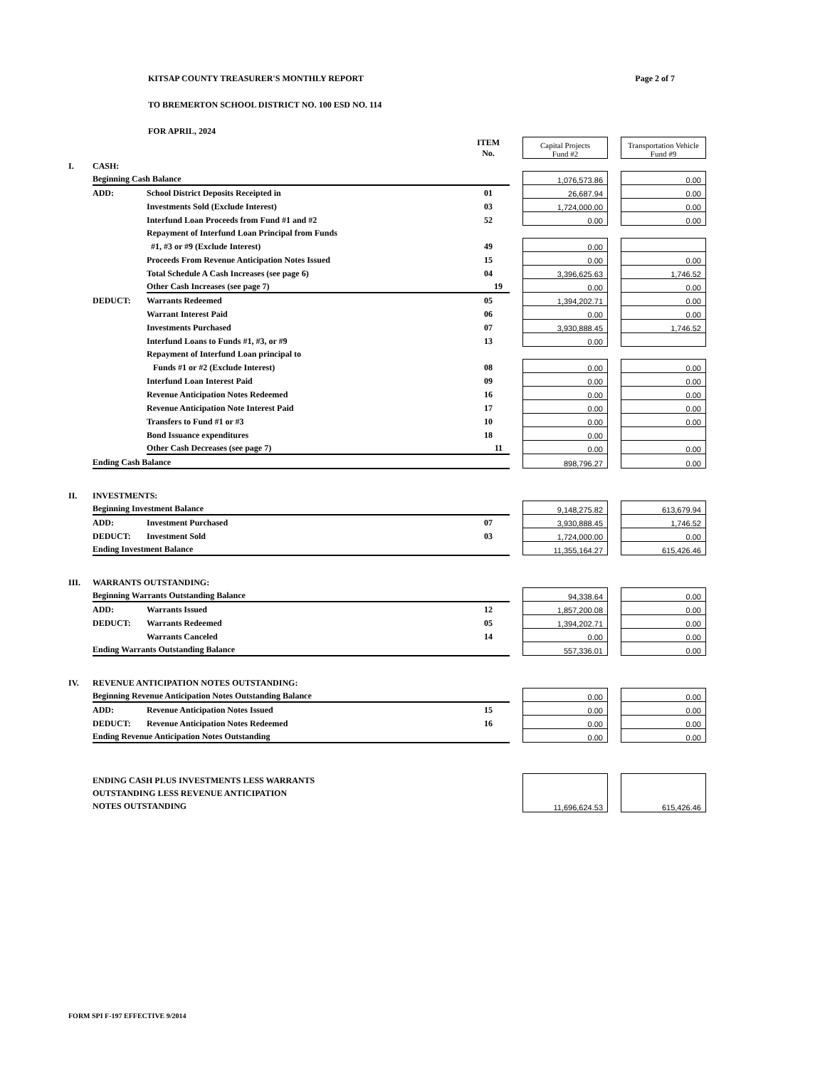KITSAP COUNTY TREASURER'S MONTHLY REPORT Page 2 of 7
TO BREMERTON SCHOOL DISTRICT NO. 100 ESD NO. 114
FOR APRIL, 2024
| | | | ITEM No. | | Capital Projects Fund #2 | | Transportation Vehicle Fund #9 |
| I. | CASH: | | | | | | |
| | Beginning Cash Balance | | | | 1,076,573.86 | | 0.00 |
| | ADD: | School District Deposits Receipted in | 01 | | 26,687.94 | | 0.00 |
| | | Investments Sold (Exclude Interest) | 03 | | 1,724,000.00 | | 0.00 |
| | | Interfund Loan Proceeds from Fund #1 and #2 | 52 | | 0.00 | | 0.00 |
| | | Repayment of Interfund Loan Principal from Funds | | | | | |
| | | #1, #3 or #9 (Exclude Interest) | 49 | | 0.00 | | |
| | | Proceeds From Revenue Anticipation Notes Issued | 15 | | 0.00 | | 0.00 |
| | | Total Schedule A Cash Increases (see page 6) | 04 | | 3,396,625.63 | | 1,746.52 |
| | | Other Cash Increases (see page 7) 19 | | | 0.00 | | 0.00 |
| | DEDUCT: | Warrants Redeemed | 05 | | 1,394,202.71 | | 0.00 |
| | | Warrant Interest Paid | 06 | | 0.00 | | 0.00 |
| | | Investments Purchased | 07 | | 3,930,888.45 | | 1,746.52 |
| | | Interfund Loans to Funds #1, #3, or #9 | 13 | | 0.00 | | |
| | | Repayment of Interfund Loan principal to | | | | | |
| | | Funds #1 or #2 (Exclude Interest) | 08 | | 0.00 | | 0.00 |
| | | Interfund Loan Interest Paid | 09 | | 0.00 | | 0.00 |
| | | Revenue Anticipation Notes Redeemed | 16 | | 0.00 | | 0.00 |
| | | Revenue Anticipation Note Interest Paid | 17 | | 0.00 | | 0.00 |
| | | Transfers to Fund #1 or #3 | 10 | | 0.00 | | 0.00 |
| | | Bond Issuance expenditures | 18 | | 0.00 | | |
| | | Other Cash Decreases (see page 7) 11 | | | 0.00 | | 0.00 |
| | Ending Cash Balance | | | | 898,796.27 | | 0.00 |
| II. | INVESTMENTS: | | | | | | |
| | Beginning Investment Balance | | | | 9,148,275.82 | | 613,679.94 |
| | ADD: | Investment Purchased | 07 | | 3,930,888.45 | | 1,746.52 |
| | DEDUCT: | Investment Sold | 03 | | 1,724,000.00 | | 0.00 |
| | Ending Investment Balance | | | | 11,355,164.27 | | 615,426.46 |
| III. | WARRANTS OUTSTANDING: | | | | | | |
| | Beginning Warrants Outstanding Balance | | | | 94,338.64 | | 0.00 |
| | ADD: | Warrants Issued | 12 | | 1,857,200.08 | | 0.00 |
| | DEDUCT: | Warrants Redeemed | 05 | | 1,394,202.71 | | 0.00 |
| | | Warrants Canceled | 14 | | 0.00 | | 0.00 |
| | Ending Warrants Outstanding Balance | | | | 557,336.01 | | 0.00 |
| IV. | REVENUE ANTICIPATION NOTES OUTSTANDING: | | | | | | |
| | Beginning Revenue Anticipation Notes Outstanding Balance | | | | 0.00 | | 0.00 |
| | ADD: | Revenue Anticipation Notes Issued | 15 | | 0.00 | | 0.00 |
| | DEDUCT: | Revenue Anticipation Notes Redeemed | 16 | | 0.00 | | 0.00 |
| | Ending Revenue Anticipation Notes Outstanding | | | | 0.00 | | 0.00 |
| | ENDING CASH PLUS INVESTMENTS LESS WARRANTS OUTSTANDING LESS REVENUE ANTICIPATION NOTES OUTSTANDING | | | | 11,696,624.53 | | 615,426.46 |
FORM SPI F-197 EFFECTIVE 9/2014